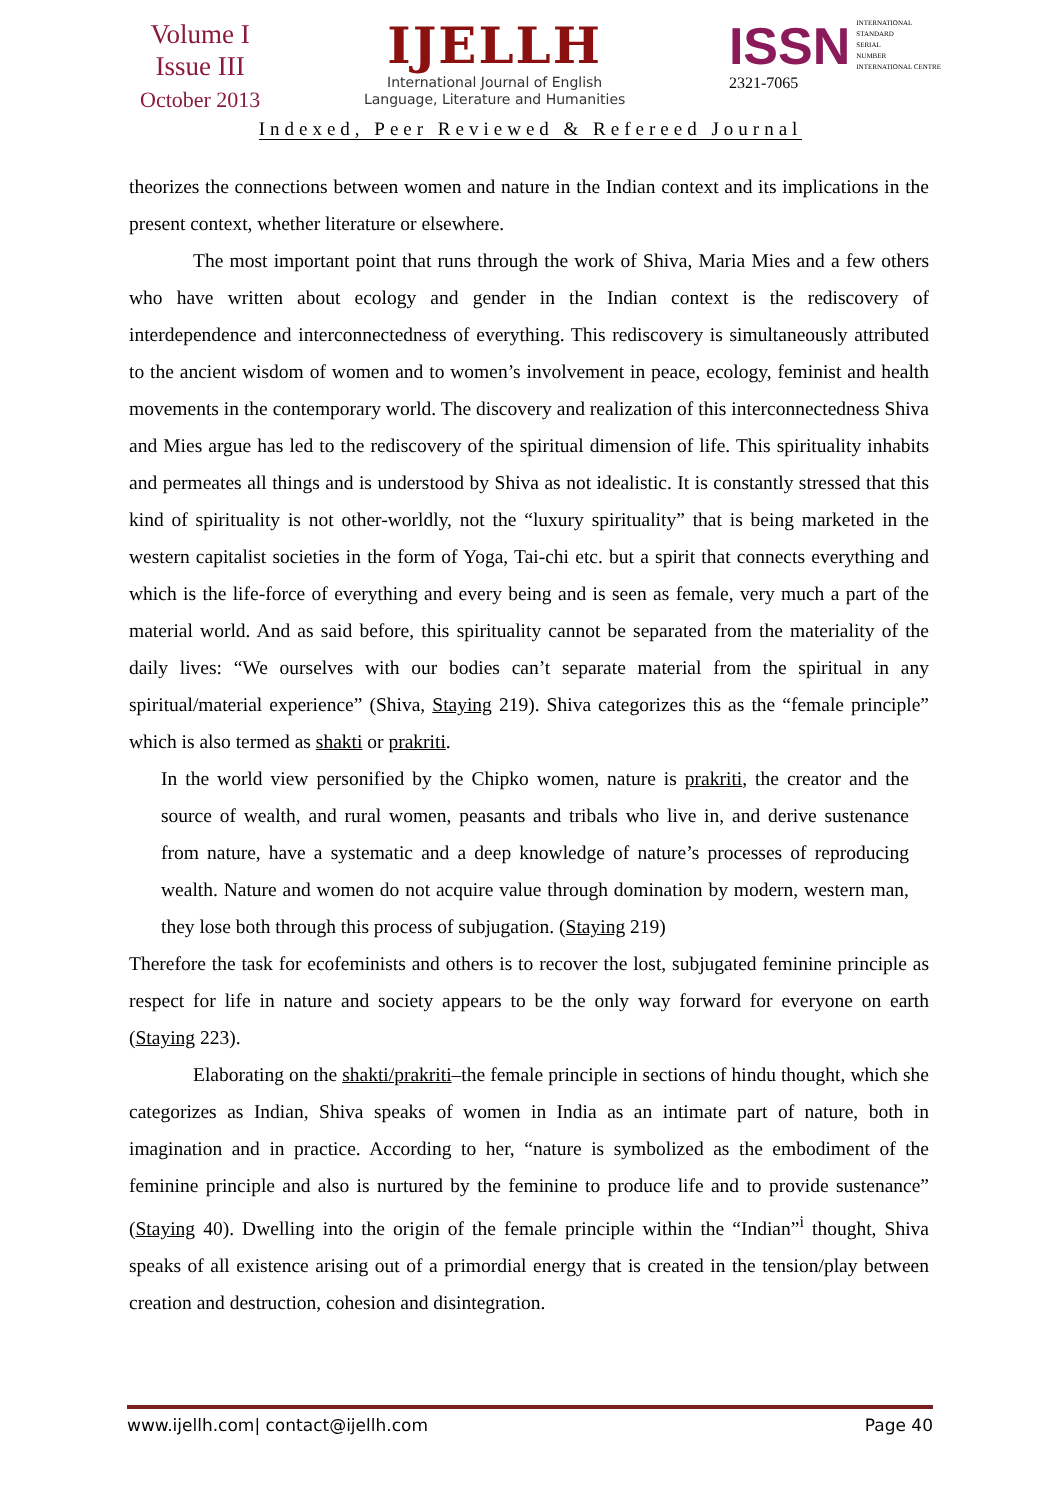Volume I
Issue III
October 2013
IJELLH
International Journal of English
Language, Literature and Humanities
ISSN
INTERNATIONAL
STANDARD
SERIAL
NUMBER
INTERNATIONAL CENTRE
2321-7065
Indexed, Peer Reviewed & Refereed Journal
theorizes the connections between women and nature in the Indian context and its implications in the present context, whether literature or elsewhere.
The most important point that runs through the work of Shiva, Maria Mies and a few others who have written about ecology and gender in the Indian context is the rediscovery of interdependence and interconnectedness of everything. This rediscovery is simultaneously attributed to the ancient wisdom of women and to women’s involvement in peace, ecology, feminist and health movements in the contemporary world. The discovery and realization of this interconnectedness Shiva and Mies argue has led to the rediscovery of the spiritual dimension of life. This spirituality inhabits and permeates all things and is understood by Shiva as not idealistic. It is constantly stressed that this kind of spirituality is not other-worldly, not the “luxury spirituality” that is being marketed in the western capitalist societies in the form of Yoga, Tai-chi etc. but a spirit that connects everything and which is the life-force of everything and every being and is seen as female, very much a part of the material world. And as said before, this spirituality cannot be separated from the materiality of the daily lives: “We ourselves with our bodies can’t separate material from the spiritual in any spiritual/material experience” (Shiva, Staying 219). Shiva categorizes this as the “female principle” which is also termed as shakti or prakriti.
In the world view personified by the Chipko women, nature is prakriti, the creator and the source of wealth, and rural women, peasants and tribals who live in, and derive sustenance from nature, have a systematic and a deep knowledge of nature’s processes of reproducing wealth. Nature and women do not acquire value through domination by modern, western man, they lose both through this process of subjugation. (Staying 219)
Therefore the task for ecofeminists and others is to recover the lost, subjugated feminine principle as respect for life in nature and society appears to be the only way forward for everyone on earth (Staying 223).
Elaborating on the shakti/prakriti–the female principle in sections of hindu thought, which she categorizes as Indian, Shiva speaks of women in India as an intimate part of nature, both in imagination and in practice. According to her, “nature is symbolized as the embodiment of the feminine principle and also is nurtured by the feminine to produce life and to provide sustenance” (Staying 40). Dwelling into the origin of the female principle within the “Indian”<sup>i</sup> thought, Shiva speaks of all existence arising out of a primordial energy that is created in the tension/play between creation and destruction, cohesion and disintegration.
www.ijellh.com| contact@ijellh.com Page 40